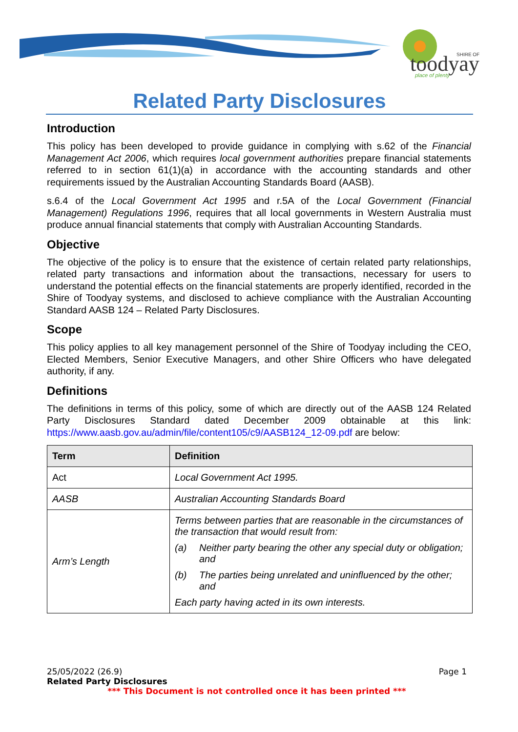SHIRE OF
toodyay
place of plenty
Related Party Disclosures
Introduction
This policy has been developed to provide guidance in complying with s.62 of the Financial Management Act 2006, which requires local government authorities prepare financial statements referred to in section 61(1)(a) in accordance with the accounting standards and other requirements issued by the Australian Accounting Standards Board (AASB).
s.6.4 of the Local Government Act 1995 and r.5A of the Local Government (Financial Management) Regulations 1996, requires that all local governments in Western Australia must produce annual financial statements that comply with Australian Accounting Standards.
Objective
The objective of the policy is to ensure that the existence of certain related party relationships, related party transactions and information about the transactions, necessary for users to understand the potential effects on the financial statements are properly identified, recorded in the Shire of Toodyay systems, and disclosed to achieve compliance with the Australian Accounting Standard AASB 124 – Related Party Disclosures.
Scope
This policy applies to all key management personnel of the Shire of Toodyay including the CEO, Elected Members, Senior Executive Managers, and other Shire Officers who have delegated authority, if any.
Definitions
The definitions in terms of this policy, some of which are directly out of the AASB 124 Related Party Disclosures Standard dated December 2009 obtainable at this link: https://www.aasb.gov.au/admin/file/content105/c9/AASB124_12-09.pdf are below:
| Term | Definition |
| --- | --- |
| Act | Local Government Act 1995. |
| AASB | Australian Accounting Standards Board |
| Arm’s Length | Terms between parties that are reasonable in the circumstances of the transaction that would result from: (a) Neither party bearing the other any special duty or obligation; and (b) The parties being unrelated and uninfluenced by the other; and Each party having acted in its own interests. |
25/05/2022 (26.9) Page 1
Related Party Disclosures
*** This Document is not controlled once it has been printed ***